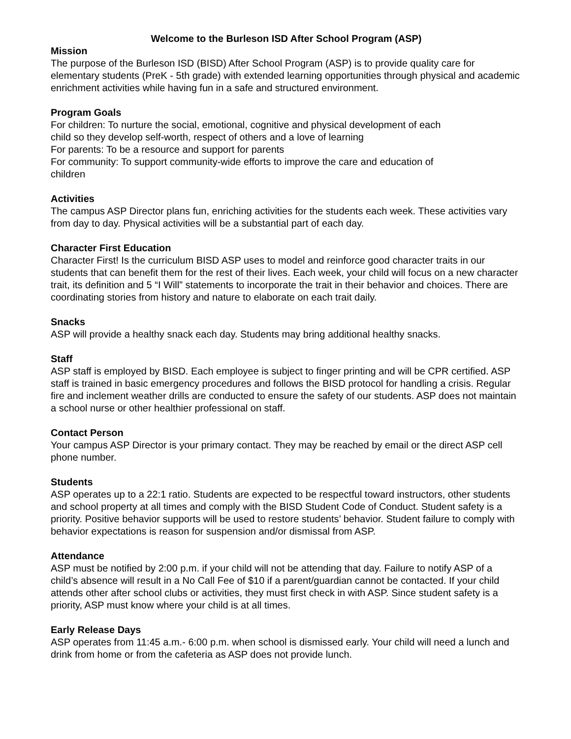Welcome to the Burleson ISD After School Program (ASP)
Mission
The purpose of the Burleson ISD (BISD) After School Program (ASP) is to provide quality care for elementary students (PreK - 5th grade) with extended learning opportunities through physical and academic enrichment activities while having fun in a safe and structured environment.
Program Goals
For children: To nurture the social, emotional, cognitive and physical development of each
child so they develop self-worth, respect of others and a love of learning
For parents: To be a resource and support for parents
For community: To support community-wide efforts to improve the care and education of
children
Activities
The campus ASP Director plans fun, enriching activities for the students each week. These activities vary from day to day. Physical activities will be a substantial part of each day.
Character First Education
Character First! Is the curriculum BISD ASP uses to model and reinforce good character traits in our students that can benefit them for the rest of their lives. Each week, your child will focus on a new character trait, its definition and 5 “I Will” statements to incorporate the trait in their behavior and choices. There are coordinating stories from history and nature to elaborate on each trait daily.
Snacks
ASP will provide a healthy snack each day. Students may bring additional healthy snacks.
Staff
ASP staff is employed by BISD. Each employee is subject to finger printing and will be CPR certified. ASP staff is trained in basic emergency procedures and follows the BISD protocol for handling a crisis. Regular fire and inclement weather drills are conducted to ensure the safety of our students. ASP does not maintain a school nurse or other healthier professional on staff.
Contact Person
Your campus ASP Director is your primary contact. They may be reached by email or the direct ASP cell phone number.
Students
ASP operates up to a 22:1 ratio. Students are expected to be respectful toward instructors, other students and school property at all times and comply with the BISD Student Code of Conduct. Student safety is a priority. Positive behavior supports will be used to restore students’ behavior. Student failure to comply with behavior expectations is reason for suspension and/or dismissal from ASP.
Attendance
ASP must be notified by 2:00 p.m. if your child will not be attending that day. Failure to notify ASP of a child’s absence will result in a No Call Fee of $10 if a parent/guardian cannot be contacted. If your child attends other after school clubs or activities, they must first check in with ASP. Since student safety is a priority, ASP must know where your child is at all times.
Early Release Days
ASP operates from 11:45 a.m.- 6:00 p.m. when school is dismissed early. Your child will need a lunch and drink from home or from the cafeteria as ASP does not provide lunch.